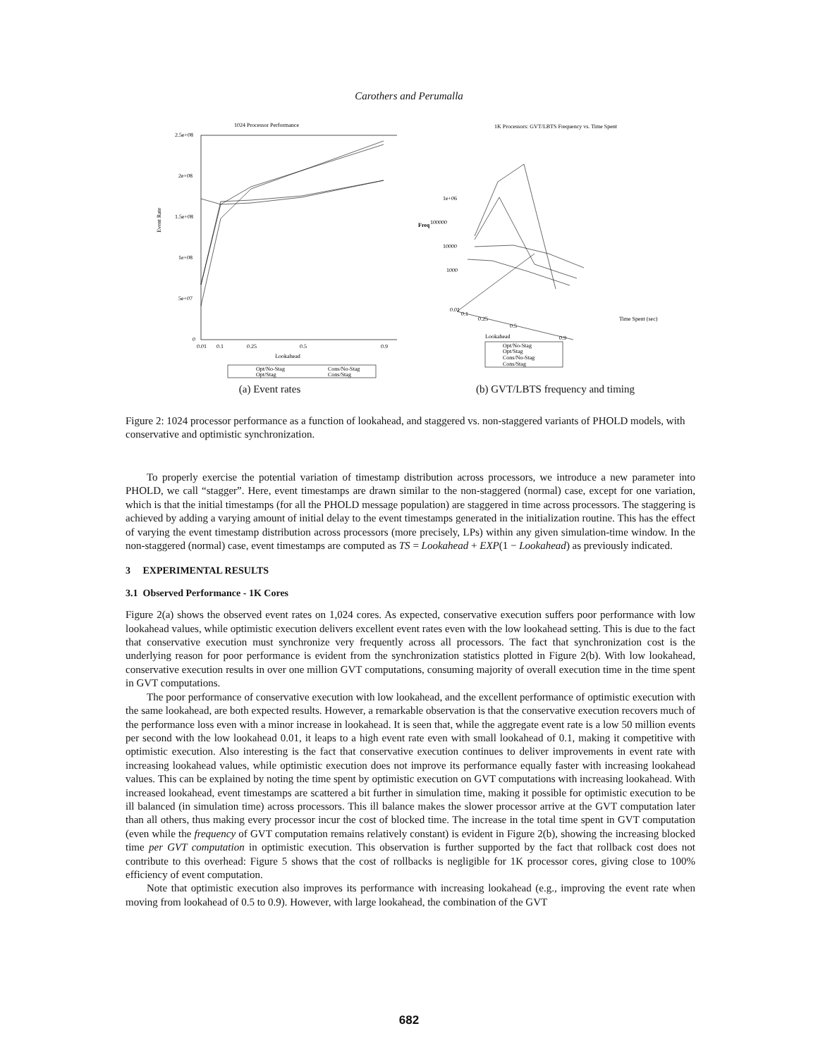Carothers and Perumalla
1024 Processor Performance
Event Rate
2.5e+08
2e+08
1.5e+08
1e+08
5e+07
0
0.01
0.1
0.25
0.5
0.9
Lookahead
Opt/No-Stag
Cons/No-Stag
Opt/Stag
Cons/Stag
(a) Event rates
1K Processors: GVT/LBTS Frequency vs. Time Spent
1e+06
Freq
100000
10000
1000
0.01
0.1
0.25
0.5
0.9
Lookahead
Time Spent (sec)
Opt/No-Stag
Opt/Stag
Cons/No-Stag
Cons/Stag
(b) GVT/LBTS frequency and timing
Figure 2: 1024 processor performance as a function of lookahead, and staggered vs. non-staggered variants of PHOLD models, with conservative and optimistic synchronization.
To properly exercise the potential variation of timestamp distribution across processors, we introduce a new parameter into PHOLD, we call “stagger”. Here, event timestamps are drawn similar to the non-staggered (normal) case, except for one variation, which is that the initial timestamps (for all the PHOLD message population) are staggered in time across processors. The staggering is achieved by adding a varying amount of initial delay to the event timestamps generated in the initialization routine. This has the effect of varying the event timestamp distribution across processors (more precisely, LPs) within any given simulation-time window. In the non-staggered (normal) case, event timestamps are computed as TS = Lookahead + EXP(1 − Lookahead) as previously indicated.
3 EXPERIMENTAL RESULTS
3.1 Observed Performance - 1K Cores
Figure 2(a) shows the observed event rates on 1,024 cores. As expected, conservative execution suffers poor performance with low lookahead values, while optimistic execution delivers excellent event rates even with the low lookahead setting. This is due to the fact that conservative execution must synchronize very frequently across all processors. The fact that synchronization cost is the underlying reason for poor performance is evident from the synchronization statistics plotted in Figure 2(b). With low lookahead, conservative execution results in over one million GVT computations, consuming majority of overall execution time in the time spent in GVT computations.
The poor performance of conservative execution with low lookahead, and the excellent performance of optimistic execution with the same lookahead, are both expected results. However, a remarkable observation is that the conservative execution recovers much of the performance loss even with a minor increase in lookahead. It is seen that, while the aggregate event rate is a low 50 million events per second with the low lookahead 0.01, it leaps to a high event rate even with small lookahead of 0.1, making it competitive with optimistic execution. Also interesting is the fact that conservative execution continues to deliver improvements in event rate with increasing lookahead values, while optimistic execution does not improve its performance equally faster with increasing lookahead values. This can be explained by noting the time spent by optimistic execution on GVT computations with increasing lookahead. With increased lookahead, event timestamps are scattered a bit further in simulation time, making it possible for optimistic execution to be ill balanced (in simulation time) across processors. This ill balance makes the slower processor arrive at the GVT computation later than all others, thus making every processor incur the cost of blocked time. The increase in the total time spent in GVT computation (even while the frequency of GVT computation remains relatively constant) is evident in Figure 2(b), showing the increasing blocked time per GVT computation in optimistic execution. This observation is further supported by the fact that rollback cost does not contribute to this overhead: Figure 5 shows that the cost of rollbacks is negligible for 1K processor cores, giving close to 100% efficiency of event computation.
Note that optimistic execution also improves its performance with increasing lookahead (e.g., improving the event rate when moving from lookahead of 0.5 to 0.9). However, with large lookahead, the combination of the GVT
682